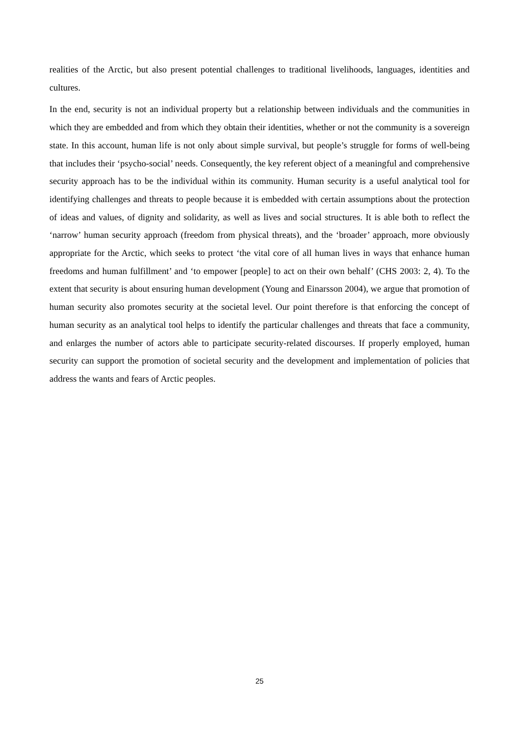realities of the Arctic, but also present potential challenges to traditional livelihoods, languages, identities and cultures.
In the end, security is not an individual property but a relationship between individuals and the communities in which they are embedded and from which they obtain their identities, whether or not the community is a sovereign state. In this account, human life is not only about simple survival, but people’s struggle for forms of well-being that includes their ‘psycho-social’ needs. Consequently, the key referent object of a meaningful and comprehensive security approach has to be the individual within its community. Human security is a useful analytical tool for identifying challenges and threats to people because it is embedded with certain assumptions about the protection of ideas and values, of dignity and solidarity, as well as lives and social structures. It is able both to reflect the ‘narrow’ human security approach (freedom from physical threats), and the ‘broader’ approach, more obviously appropriate for the Arctic, which seeks to protect ‘the vital core of all human lives in ways that enhance human freedoms and human fulfillment’ and ‘to empower [people] to act on their own behalf’ (CHS 2003: 2, 4). To the extent that security is about ensuring human development (Young and Einarsson 2004), we argue that promotion of human security also promotes security at the societal level. Our point therefore is that enforcing the concept of human security as an analytical tool helps to identify the particular challenges and threats that face a community, and enlarges the number of actors able to participate security-related discourses. If properly employed, human security can support the promotion of societal security and the development and implementation of policies that address the wants and fears of Arctic peoples.
25